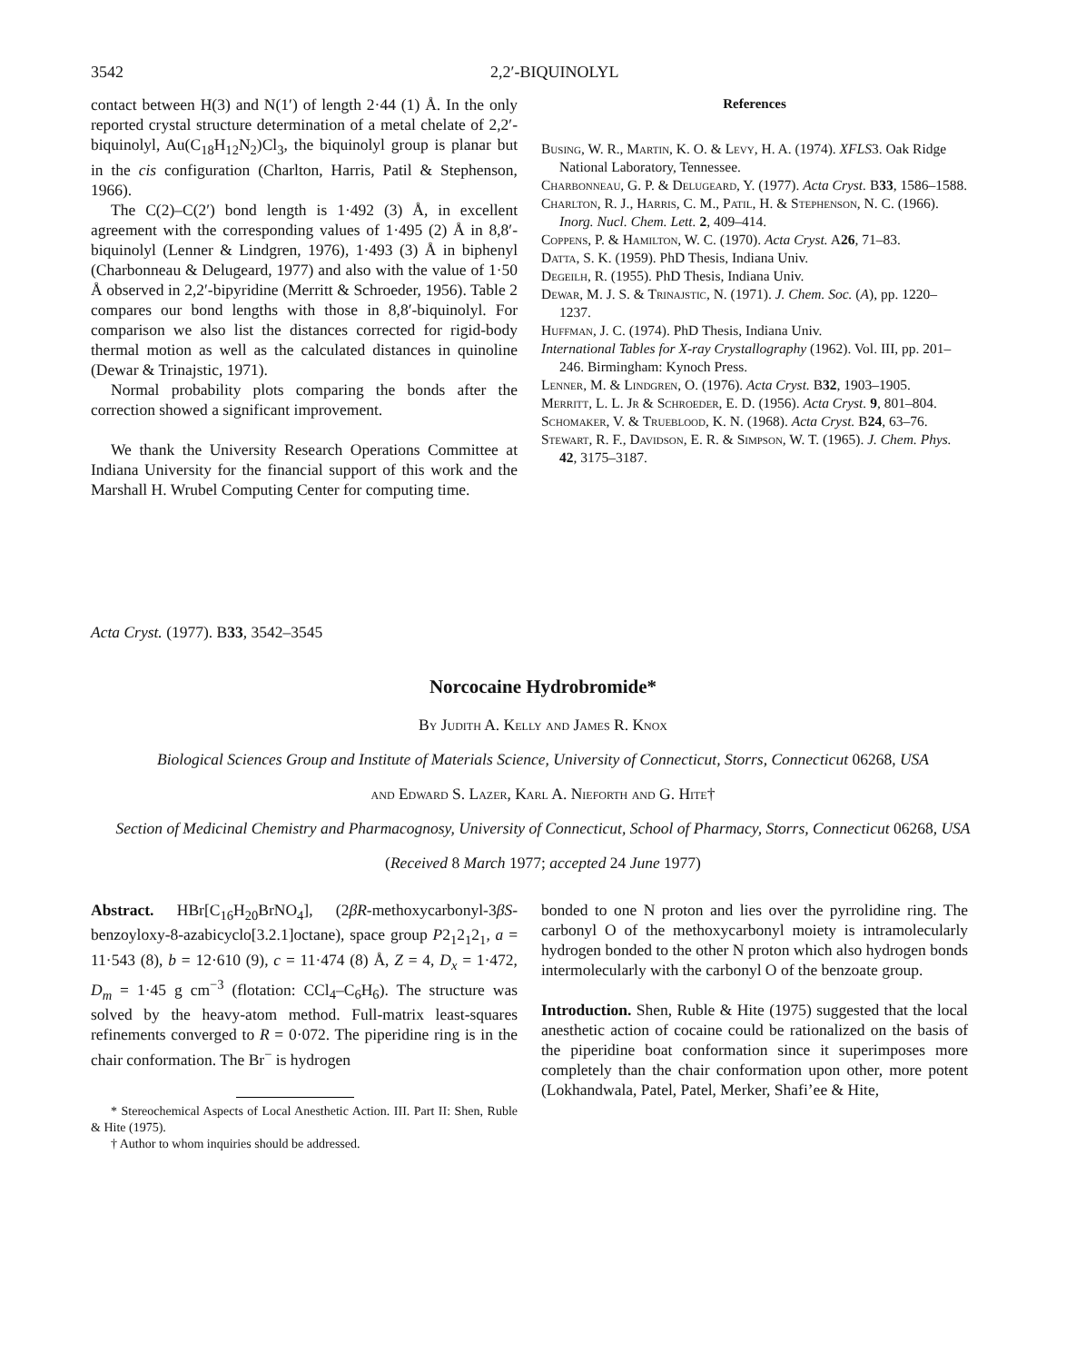3542 2,2′-BIQUINOLYL
contact between H(3) and N(1′) of length 2·44 (1) Å. In the only reported crystal structure determination of a metal chelate of 2,2′-biquinolyl, Au(C<sub>18</sub>H<sub>12</sub>N<sub>2</sub>)Cl<sub>3</sub>, the biquinolyl group is planar but in the cis configuration (Charlton, Harris, Patil & Stephenson, 1966).
The C(2)–C(2′) bond length is 1·492 (3) Å, in excellent agreement with the corresponding values of 1·495 (2) Å in 8,8′-biquinolyl (Lenner & Lindgren, 1976), 1·493 (3) Å in biphenyl (Charbonneau & Delugeard, 1977) and also with the value of 1·50 Å observed in 2,2′-bipyridine (Merritt & Schroeder, 1956). Table 2 compares our bond lengths with those in 8,8′-biquinolyl. For comparison we also list the distances corrected for rigid-body thermal motion as well as the calculated distances in quinoline (Dewar & Trinajstic, 1971).
Normal probability plots comparing the bonds after the correction showed a significant improvement.
We thank the University Research Operations Committee at Indiana University for the financial support of this work and the Marshall H. Wrubel Computing Center for computing time.
References
Busing, W. R., Martin, K. O. & Levy, H. A. (1974). XFLS3. Oak Ridge National Laboratory, Tennessee.
Charbonneau, G. P. & Delugeard, Y. (1977). Acta Cryst. B33, 1586–1588.
Charlton, R. J., Harris, C. M., Patil, H. & Stephenson, N. C. (1966). Inorg. Nucl. Chem. Lett. 2, 409–414.
Coppens, P. & Hamilton, W. C. (1970). Acta Cryst. A26, 71–83.
Datta, S. K. (1959). PhD Thesis, Indiana Univ.
Degeilh, R. (1955). PhD Thesis, Indiana Univ.
Dewar, M. J. S. & Trinajstic, N. (1971). J. Chem. Soc. (A), pp. 1220–1237.
Huffman, J. C. (1974). PhD Thesis, Indiana Univ.
International Tables for X-ray Crystallography (1962). Vol. III, pp. 201–246. Birmingham: Kynoch Press.
Lenner, M. & Lindgren, O. (1976). Acta Cryst. B32, 1903–1905.
Merritt, L. L. Jr & Schroeder, E. D. (1956). Acta Cryst. 9, 801–804.
Schomaker, V. & Trueblood, K. N. (1968). Acta Cryst. B24, 63–76.
Stewart, R. F., Davidson, E. R. & Simpson, W. T. (1965). J. Chem. Phys. 42, 3175–3187.
Acta Cryst. (1977). B33, 3542–3545
Norcocaine Hydrobromide*
By Judith A. Kelly and James R. Knox
Biological Sciences Group and Institute of Materials Science, University of Connecticut, Storrs, Connecticut 06268, USA
and Edward S. Lazer, Karl A. Nieforth and G. Hite†
Section of Medicinal Chemistry and Pharmacognosy, University of Connecticut, School of Pharmacy, Storrs, Connecticut 06268, USA
(Received 8 March 1977; accepted 24 June 1977)
Abstract. HBr[C<sub>16</sub>H<sub>20</sub>BrNO<sub>4</sub>], (2βR-methoxycarbonyl-3βS-benzoyloxy-8-azabicyclo[3.2.1]octane), space group P2<sub>1</sub>2<sub>1</sub>2<sub>1</sub>, a = 11·543 (8), b = 12·610 (9), c = 11·474 (8) Å, Z = 4, D<sub>x</sub> = 1·472, D<sub>m</sub> = 1·45 g cm<sup>−3</sup> (flotation: CCl<sub>4</sub>–C<sub>6</sub>H<sub>6</sub>). The structure was solved by the heavy-atom method. Full-matrix least-squares refinements converged to R = 0·072. The piperidine ring is in the chair conformation. The Br<sup>−</sup> is hydrogen
* Stereochemical Aspects of Local Anesthetic Action. III. Part II: Shen, Ruble & Hite (1975).
† Author to whom inquiries should be addressed.
bonded to one N proton and lies over the pyrrolidine ring. The carbonyl O of the methoxycarbonyl moiety is intramolecularly hydrogen bonded to the other N proton which also hydrogen bonds intermolecularly with the carbonyl O of the benzoate group.
Introduction. Shen, Ruble & Hite (1975) suggested that the local anesthetic action of cocaine could be rationalized on the basis of the piperidine boat conformation since it superimposes more completely than the chair conformation upon other, more potent (Lokhandwala, Patel, Patel, Merker, Shafi’ee & Hite,